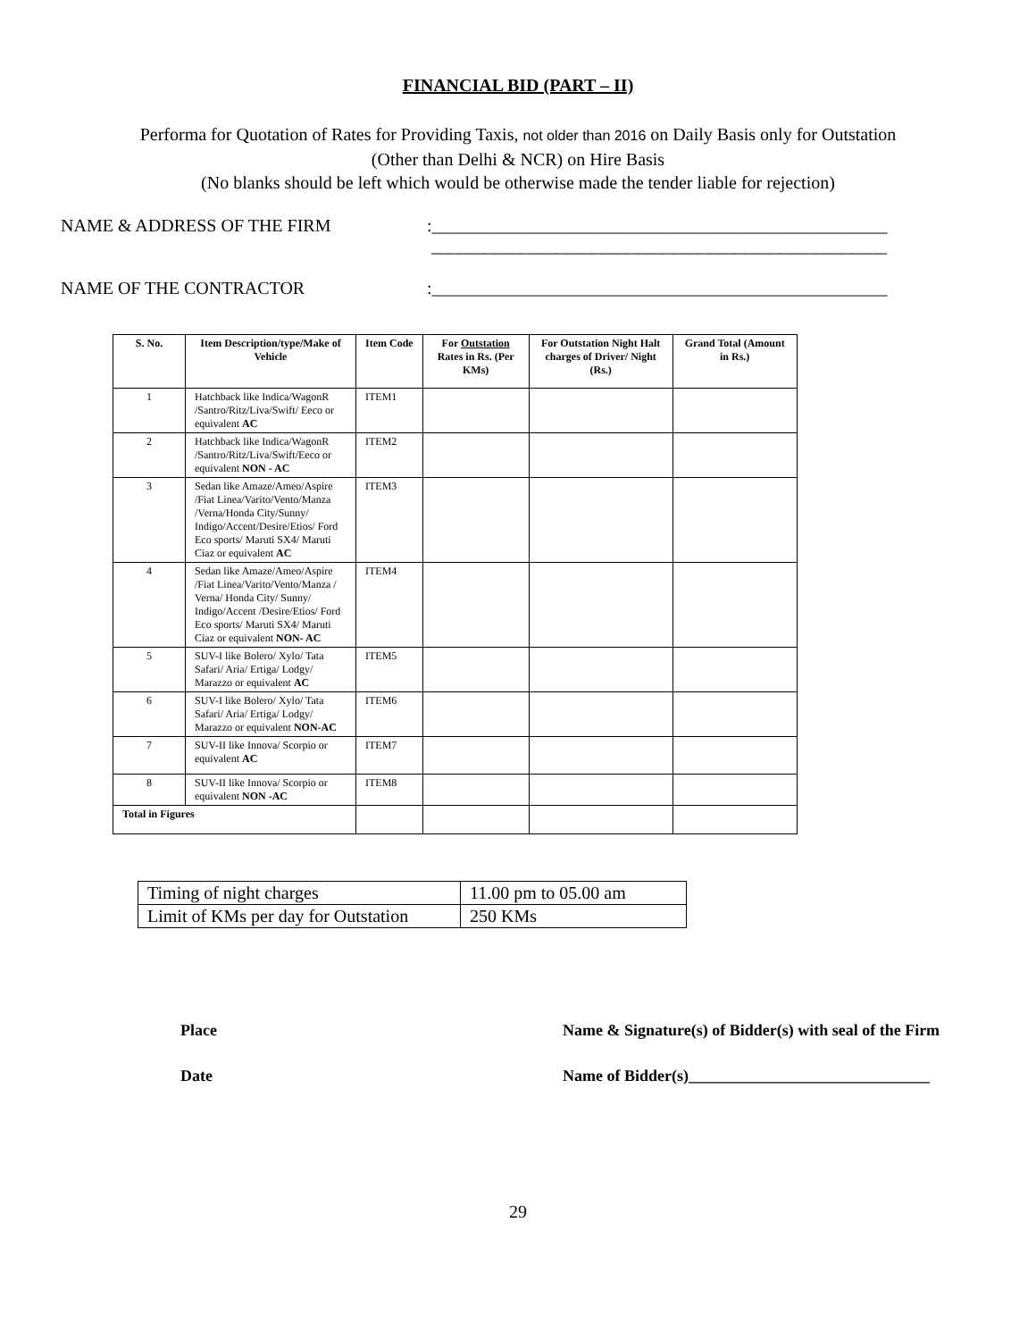FINANCIAL BID (PART – II)
Performa for Quotation of Rates for Providing Taxis, not older than 2016 on Daily Basis only for Outstation
(Other than Delhi & NCR) on Hire Basis
(No blanks should be left which would be otherwise made the tender liable for rejection)
NAME & ADDRESS OF THE FIRM :___________________________________________________
___________________________________________________
NAME OF THE CONTRACTOR :___________________________________________________
| S. No. | Item Description/type/Make of Vehicle | Item Code | For Outstation Rates in Rs. (Per KMs) | For Outstation Night Halt charges of Driver/ Night (Rs.) | Grand Total (Amount in Rs.) |
| --- | --- | --- | --- | --- | --- |
| 1 | Hatchback like Indica/WagonR /Santro/Ritz/Liva/Swift/ Eeco or equivalent AC | ITEM1 | | | |
| 2 | Hatchback like Indica/WagonR /Santro/Ritz/Liva/Swift/Eeco or equivalent NON - AC | ITEM2 | | | |
| 3 | Sedan like Amaze/Ameo/Aspire /Fiat Linea/Varito/Vento/Manza /Verna/Honda City/Sunny/ Indigo/Accent/Desire/Etios/ Ford Eco sports/ Maruti SX4/ Maruti Ciaz or equivalent AC | ITEM3 | | | |
| 4 | Sedan like Amaze/Ameo/Aspire /Fiat Linea/Varito/Vento/Manza / Verna/ Honda City/ Sunny/ Indigo/Accent /Desire/Etios/ Ford Eco sports/ Maruti SX4/ Maruti Ciaz or equivalent NON- AC | ITEM4 | | | |
| 5 | SUV-I like Bolero/ Xylo/ Tata Safari/ Aria/ Ertiga/ Lodgy/ Marazzo or equivalent AC | ITEM5 | | | |
| 6 | SUV-I like Bolero/ Xylo/ Tata Safari/ Aria/ Ertiga/ Lodgy/ Marazzo or equivalent NON-AC | ITEM6 | | | |
| 7 | SUV-II like Innova/ Scorpio or equivalent AC | ITEM7 | | | |
| 8 | SUV-II like Innova/ Scorpio or equivalent NON -AC | ITEM8 | | | |
| Total in Figures | | | | | |
| Timing of night charges | 11.00 pm to 05.00 am |
| Limit of KMs per day for Outstation | 250 KMs |
Place Name & Signature(s) of Bidder(s) with seal of the Firm
Date Name of Bidder(s)______________________________
29